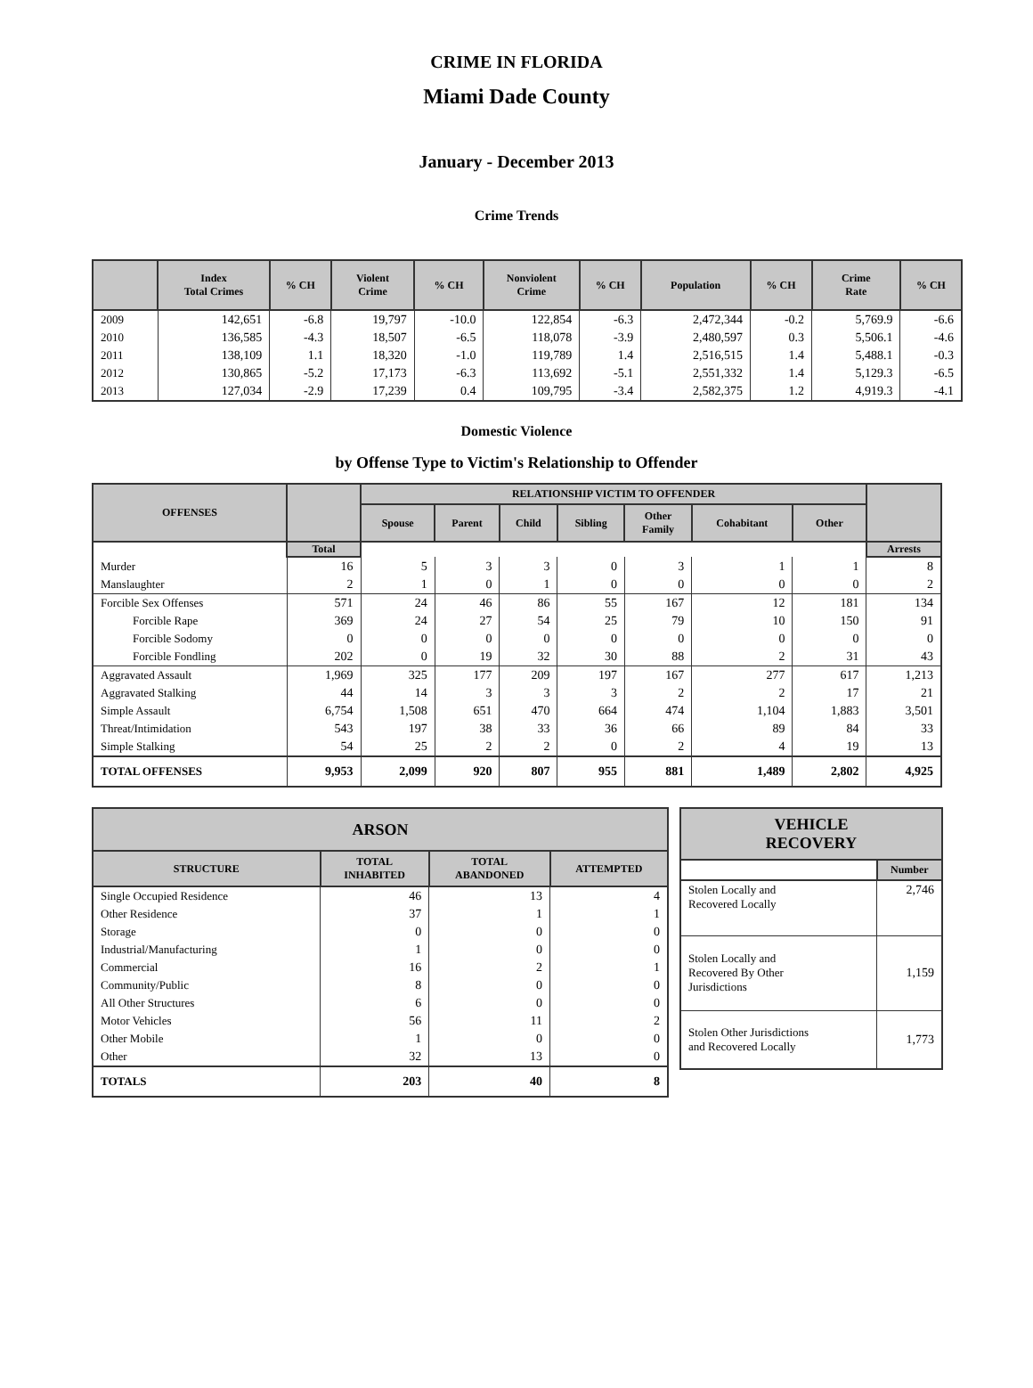CRIME IN FLORIDA
Miami Dade County
January - December 2013
Crime Trends
| | Index Total Crimes | % CH | Violent Crime | % CH | Nonviolent Crime | % CH | Population | % CH | Crime Rate | % CH |
| --- | --- | --- | --- | --- | --- | --- | --- | --- | --- | --- |
| 2009 | 142,651 | -6.8 | 19,797 | -10.0 | 122,854 | -6.3 | 2,472,344 | -0.2 | 5,769.9 | -6.6 |
| 2010 | 136,585 | -4.3 | 18,507 | -6.5 | 118,078 | -3.9 | 2,480,597 | 0.3 | 5,506.1 | -4.6 |
| 2011 | 138,109 | 1.1 | 18,320 | -1.0 | 119,789 | 1.4 | 2,516,515 | 1.4 | 5,488.1 | -0.3 |
| 2012 | 130,865 | -5.2 | 17,173 | -6.3 | 113,692 | -5.1 | 2,551,332 | 1.4 | 5,129.3 | -6.5 |
| 2013 | 127,034 | -2.9 | 17,239 | 0.4 | 109,795 | -3.4 | 2,582,375 | 1.2 | 4,919.3 | -4.1 |
Domestic Violence
by Offense Type to Victim's Relationship to Offender
| OFFENSES | | RELATIONSHIP VICTIM TO OFFENDER | | | | | | | |
| --- | --- | --- | --- | --- | --- | --- | --- | --- | --- |
| | | Spouse | Parent | Child | Sibling | Other Family | Cohabitant | Other | |
| | Total | | | | | | | | Arrests |
| Murder | 16 | 5 | 3 | 3 | 0 | 3 | 1 | 1 | 8 |
| Manslaughter | 2 | 1 | 0 | 1 | 0 | 0 | 0 | 0 | 2 |
| Forcible Sex Offenses | 571 | 24 | 46 | 86 | 55 | 167 | 12 | 181 | 134 |
| Forcible Rape | 369 | 24 | 27 | 54 | 25 | 79 | 10 | 150 | 91 |
| Forcible Sodomy | 0 | 0 | 0 | 0 | 0 | 0 | 0 | 0 | 0 |
| Forcible Fondling | 202 | 0 | 19 | 32 | 30 | 88 | 2 | 31 | 43 |
| Aggravated Assault | 1,969 | 325 | 177 | 209 | 197 | 167 | 277 | 617 | 1,213 |
| Aggravated Stalking | 44 | 14 | 3 | 3 | 3 | 2 | 2 | 17 | 21 |
| Simple Assault | 6,754 | 1,508 | 651 | 470 | 664 | 474 | 1,104 | 1,883 | 3,501 |
| Threat/Intimidation | 543 | 197 | 38 | 33 | 36 | 66 | 89 | 84 | 33 |
| Simple Stalking | 54 | 25 | 2 | 2 | 0 | 2 | 4 | 19 | 13 |
| TOTAL OFFENSES | 9,953 | 2,099 | 920 | 807 | 955 | 881 | 1,489 | 2,802 | 4,925 |
| ARSON | | | |
| --- | --- | --- | --- |
| STRUCTURE | TOTAL INHABITED | TOTAL ABANDONED | ATTEMPTED |
| Single Occupied Residence | 46 | 13 | 4 |
| Other Residence | 37 | 1 | 1 |
| Storage | 0 | 0 | 0 |
| Industrial/Manufacturing | 1 | 0 | 0 |
| Commercial | 16 | 2 | 1 |
| Community/Public | 8 | 0 | 0 |
| All Other Structures | 6 | 0 | 0 |
| Motor Vehicles | 56 | 11 | 2 |
| Other Mobile | 1 | 0 | 0 |
| Other | 32 | 13 | 0 |
| TOTALS | 203 | 40 | 8 |
| VEHICLE RECOVERY | |
| --- | --- |
| | Number |
| Stolen Locally and Recovered Locally | 2,746 |
| Stolen Locally and Recovered By Other Jurisdictions | 1,159 |
| Stolen Other Jurisdictions and Recovered Locally | 1,773 |